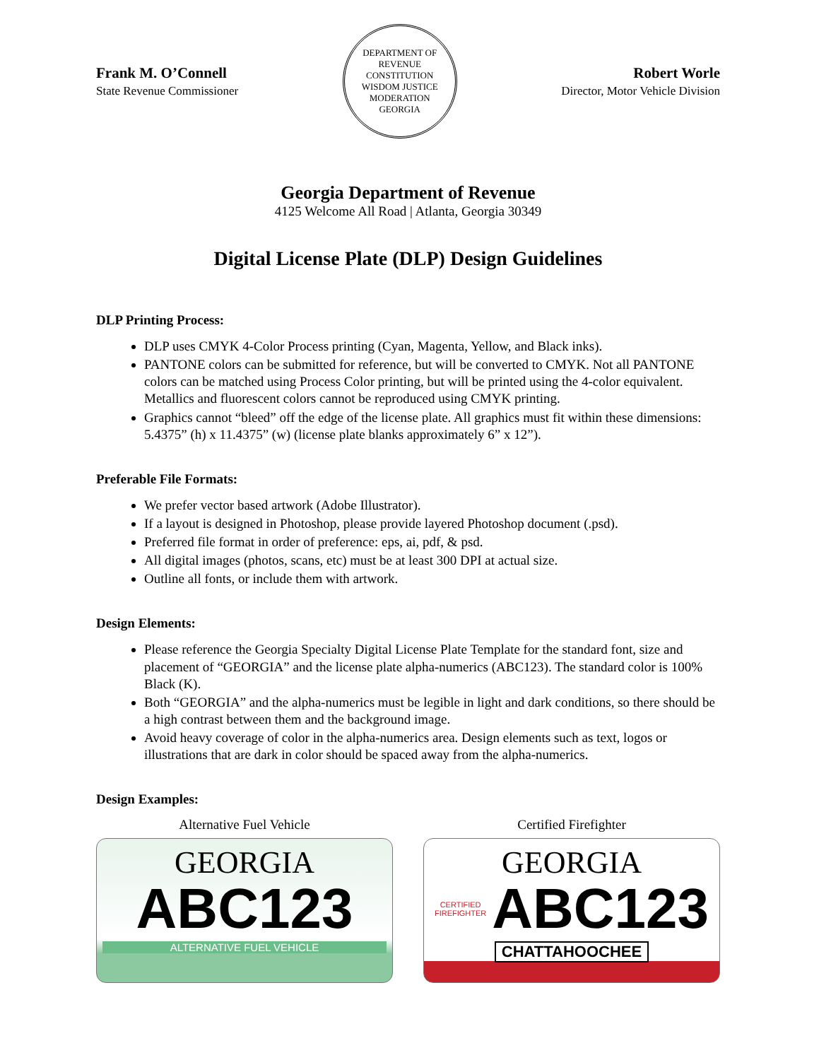Frank M. O’Connell
State Revenue Commissioner
DEPARTMENT OF REVENUE
CONSTITUTION
WISDOM JUSTICE MODERATION
GEORGIA
Robert Worle
Director, Motor Vehicle Division
Georgia Department of Revenue
4125 Welcome All Road | Atlanta, Georgia 30349
Digital License Plate (DLP) Design Guidelines
DLP Printing Process:
DLP uses CMYK 4-Color Process printing (Cyan, Magenta, Yellow, and Black inks).
PANTONE colors can be submitted for reference, but will be converted to CMYK. Not all PANTONE colors can be matched using Process Color printing, but will be printed using the 4-color equivalent. Metallics and fluorescent colors cannot be reproduced using CMYK printing.
Graphics cannot “bleed” off the edge of the license plate. All graphics must fit within these dimensions: 5.4375” (h) x 11.4375” (w) (license plate blanks approximately 6” x 12”).
Preferable File Formats:
We prefer vector based artwork (Adobe Illustrator).
If a layout is designed in Photoshop, please provide layered Photoshop document (.psd).
Preferred file format in order of preference: eps, ai, pdf, & psd.
All digital images (photos, scans, etc) must be at least 300 DPI at actual size.
Outline all fonts, or include them with artwork.
Design Elements:
Please reference the Georgia Specialty Digital License Plate Template for the standard font, size and placement of “GEORGIA” and the license plate alpha-numerics (ABC123). The standard color is 100% Black (K).
Both “GEORGIA” and the alpha-numerics must be legible in light and dark conditions, so there should be a high contrast between them and the background image.
Avoid heavy coverage of color in the alpha-numerics area. Design elements such as text, logos or illustrations that are dark in color should be spaced away from the alpha-numerics.
Design Examples:
Alternative Fuel Vehicle
GEORGIA
ABC123
ALTERNATIVE FUEL VEHICLE
Certified Firefighter
GEORGIA
CERTIFIED
FIREFIGHTER ABC123
CHATTAHOOCHEE